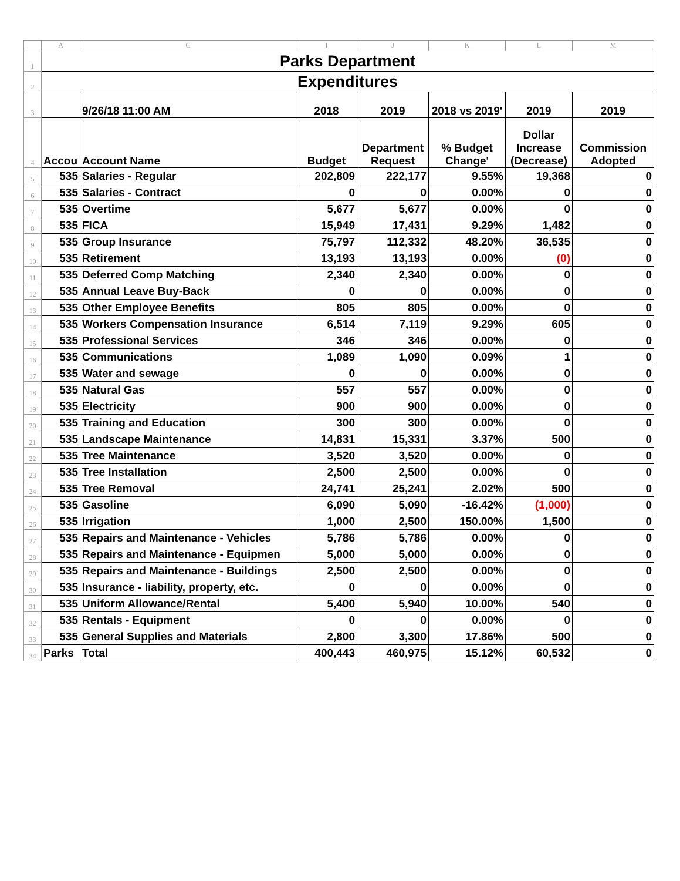| | A | C | I | J | K | L | M |
| 1 | Parks Department | | | | | | |
| 2 | Expenditures | | | | | | |
| 3 | | 9/26/18 11:00 AM | 2018 | 2019 | 2018 vs 2019' | 2019 | 2019 |
| 4 | Accou | Account Name | Budget | Department Request | % Budget Change' | Dollar Increase (Decrease) | Commission Adopted |
| 5 | 535 | Salaries - Regular | 202,809 | 222,177 | 9.55% | 19,368 | 0 |
| 6 | 535 | Salaries - Contract | 0 | 0 | 0.00% | 0 | 0 |
| 7 | 535 | Overtime | 5,677 | 5,677 | 0.00% | 0 | 0 |
| 8 | 535 | FICA | 15,949 | 17,431 | 9.29% | 1,482 | 0 |
| 9 | 535 | Group Insurance | 75,797 | 112,332 | 48.20% | 36,535 | 0 |
| 10 | 535 | Retirement | 13,193 | 13,193 | 0.00% | (0) | 0 |
| 11 | 535 | Deferred Comp Matching | 2,340 | 2,340 | 0.00% | 0 | 0 |
| 12 | 535 | Annual Leave Buy-Back | 0 | 0 | 0.00% | 0 | 0 |
| 13 | 535 | Other Employee Benefits | 805 | 805 | 0.00% | 0 | 0 |
| 14 | 535 | Workers Compensation Insurance | 6,514 | 7,119 | 9.29% | 605 | 0 |
| 15 | 535 | Professional Services | 346 | 346 | 0.00% | 0 | 0 |
| 16 | 535 | Communications | 1,089 | 1,090 | 0.09% | 1 | 0 |
| 17 | 535 | Water and sewage | 0 | 0 | 0.00% | 0 | 0 |
| 18 | 535 | Natural Gas | 557 | 557 | 0.00% | 0 | 0 |
| 19 | 535 | Electricity | 900 | 900 | 0.00% | 0 | 0 |
| 20 | 535 | Training and Education | 300 | 300 | 0.00% | 0 | 0 |
| 21 | 535 | Landscape Maintenance | 14,831 | 15,331 | 3.37% | 500 | 0 |
| 22 | 535 | Tree Maintenance | 3,520 | 3,520 | 0.00% | 0 | 0 |
| 23 | 535 | Tree Installation | 2,500 | 2,500 | 0.00% | 0 | 0 |
| 24 | 535 | Tree Removal | 24,741 | 25,241 | 2.02% | 500 | 0 |
| 25 | 535 | Gasoline | 6,090 | 5,090 | -16.42% | (1,000) | 0 |
| 26 | 535 | Irrigation | 1,000 | 2,500 | 150.00% | 1,500 | 0 |
| 27 | 535 | Repairs and Maintenance - Vehicles | 5,786 | 5,786 | 0.00% | 0 | 0 |
| 28 | 535 | Repairs and Maintenance - Equipmen | 5,000 | 5,000 | 0.00% | 0 | 0 |
| 29 | 535 | Repairs and Maintenance - Buildings | 2,500 | 2,500 | 0.00% | 0 | 0 |
| 30 | 535 | Insurance - liability, property, etc. | 0 | 0 | 0.00% | 0 | 0 |
| 31 | 535 | Uniform Allowance/Rental | 5,400 | 5,940 | 10.00% | 540 | 0 |
| 32 | 535 | Rentals - Equipment | 0 | 0 | 0.00% | 0 | 0 |
| 33 | 535 | General Supplies and Materials | 2,800 | 3,300 | 17.86% | 500 | 0 |
| 34 | Parks | Total | 400,443 | 460,975 | 15.12% | 60,532 | 0 |